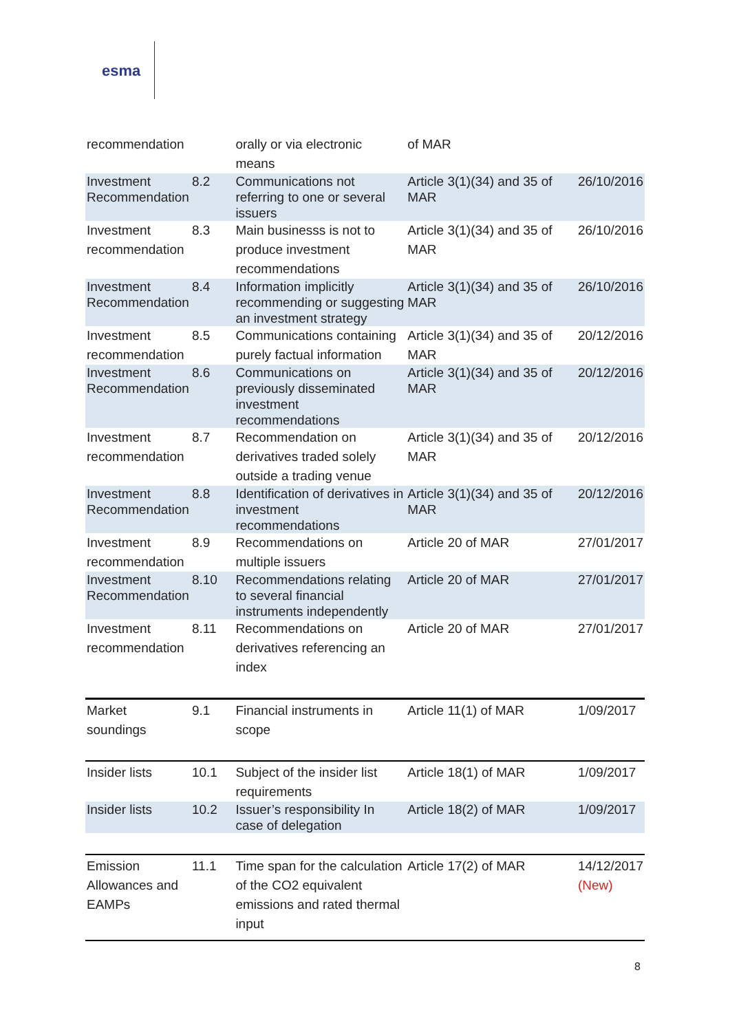esma
| recommendation | | orally or via electronic means | of MAR | |
| Investment Recommendation | 8.2 | Communications not referring to one or several issuers | Article 3(1)(34) and 35 of MAR | 26/10/2016 |
| Investment recommendation | 8.3 | Main businesss is not to produce investment recommendations | Article 3(1)(34) and 35 of MAR | 26/10/2016 |
| Investment Recommendation | 8.4 | Information implicitly recommending or suggesting an investment strategy | Article 3(1)(34) and 35 of MAR | 26/10/2016 |
| Investment recommendation | 8.5 | Communications containing purely factual information | Article 3(1)(34) and 35 of MAR | 20/12/2016 |
| Investment Recommendation | 8.6 | Communications on previously disseminated investment recommendations | Article 3(1)(34) and 35 of MAR | 20/12/2016 |
| Investment recommendation | 8.7 | Recommendation on derivatives traded solely outside a trading venue | Article 3(1)(34) and 35 of MAR | 20/12/2016 |
| Investment Recommendation | 8.8 | Identification of derivatives in investment recommendations | Article 3(1)(34) and 35 of MAR | 20/12/2016 |
| Investment recommendation | 8.9 | Recommendations on multiple issuers | Article 20 of MAR | 27/01/2017 |
| Investment Recommendation | 8.10 | Recommendations relating to several financial instruments independently | Article 20 of MAR | 27/01/2017 |
| Investment recommendation | 8.11 | Recommendations on derivatives referencing an index | Article 20 of MAR | 27/01/2017 |
| Market soundings | 9.1 | Financial instruments in scope | Article 11(1) of MAR | 1/09/2017 |
| Insider lists | 10.1 | Subject of the insider list requirements | Article 18(1) of MAR | 1/09/2017 |
| Insider lists | 10.2 | Issuer’s responsibility In case of delegation | Article 18(2) of MAR | 1/09/2017 |
| Emission Allowances and EAMPs | 11.1 | Time span for the calculation of the CO2 equivalent emissions and rated thermal input | Article 17(2) of MAR | 14/12/2017 (New) |
8